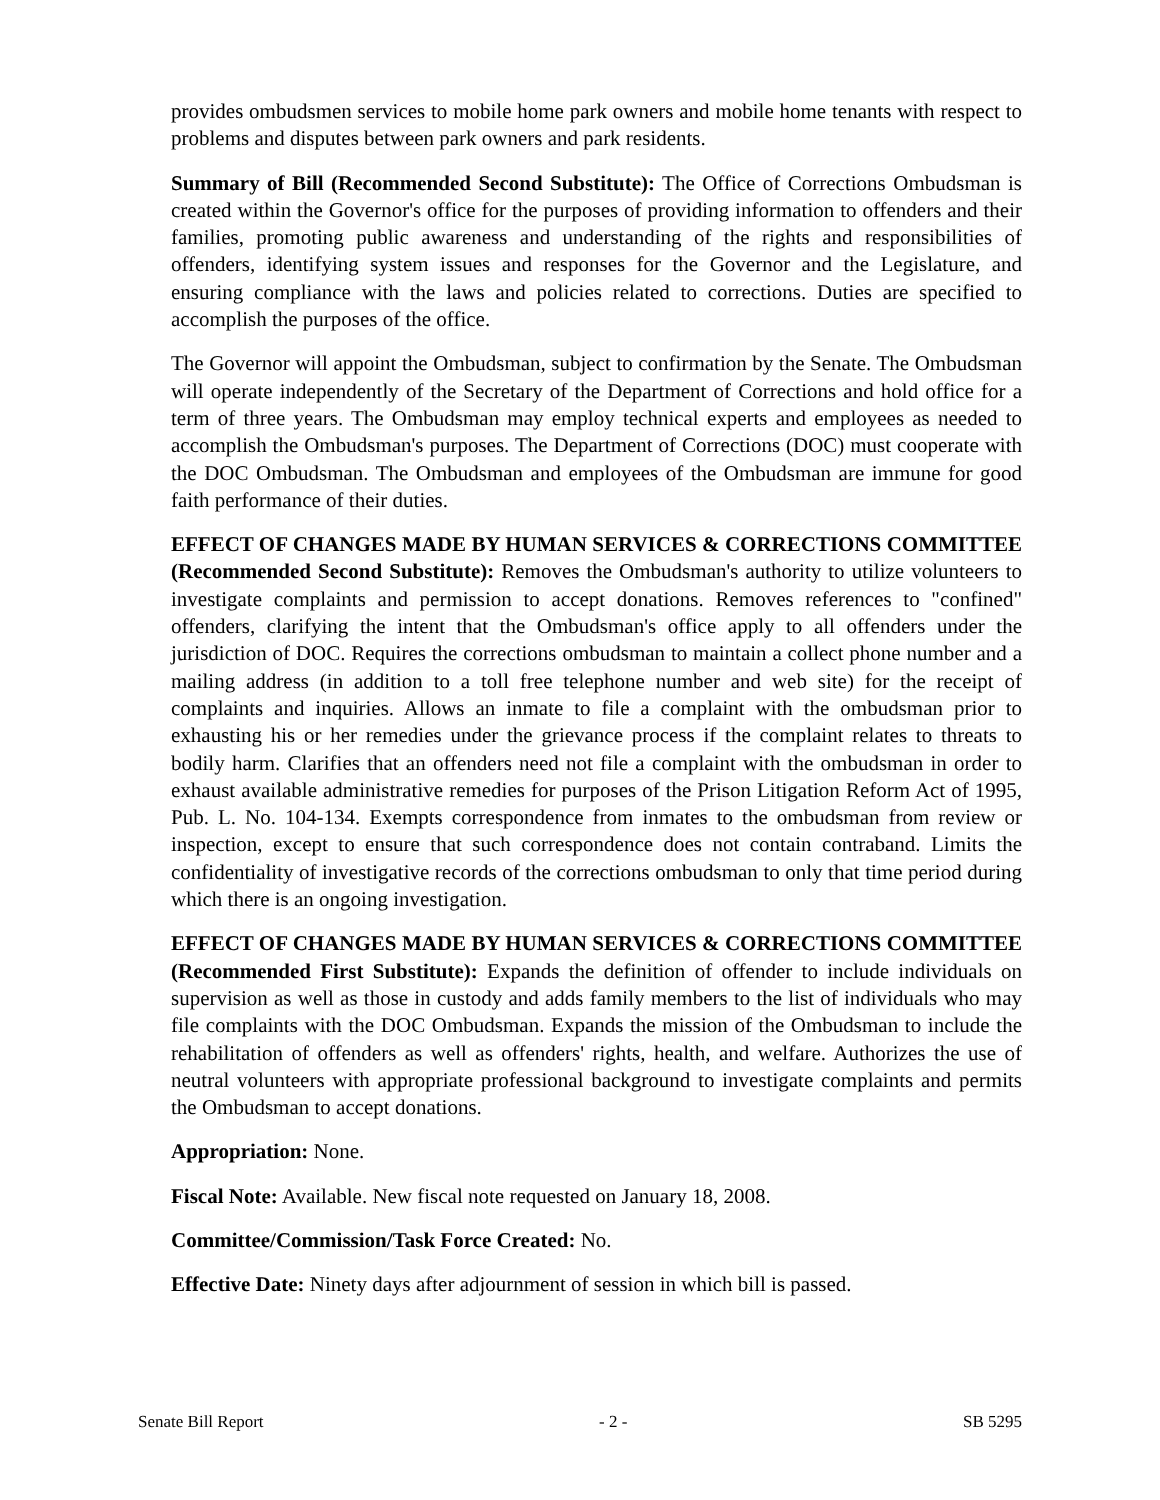provides ombudsmen services to mobile home park owners and mobile home tenants with respect to problems and disputes between park owners and park residents.
Summary of Bill (Recommended Second Substitute): The Office of Corrections Ombudsman is created within the Governor's office for the purposes of providing information to offenders and their families, promoting public awareness and understanding of the rights and responsibilities of offenders, identifying system issues and responses for the Governor and the Legislature, and ensuring compliance with the laws and policies related to corrections. Duties are specified to accomplish the purposes of the office.
The Governor will appoint the Ombudsman, subject to confirmation by the Senate. The Ombudsman will operate independently of the Secretary of the Department of Corrections and hold office for a term of three years. The Ombudsman may employ technical experts and employees as needed to accomplish the Ombudsman's purposes. The Department of Corrections (DOC) must cooperate with the DOC Ombudsman. The Ombudsman and employees of the Ombudsman are immune for good faith performance of their duties.
EFFECT OF CHANGES MADE BY HUMAN SERVICES & CORRECTIONS COMMITTEE (Recommended Second Substitute): Removes the Ombudsman's authority to utilize volunteers to investigate complaints and permission to accept donations. Removes references to "confined" offenders, clarifying the intent that the Ombudsman's office apply to all offenders under the jurisdiction of DOC. Requires the corrections ombudsman to maintain a collect phone number and a mailing address (in addition to a toll free telephone number and web site) for the receipt of complaints and inquiries. Allows an inmate to file a complaint with the ombudsman prior to exhausting his or her remedies under the grievance process if the complaint relates to threats to bodily harm. Clarifies that an offenders need not file a complaint with the ombudsman in order to exhaust available administrative remedies for purposes of the Prison Litigation Reform Act of 1995, Pub. L. No. 104-134. Exempts correspondence from inmates to the ombudsman from review or inspection, except to ensure that such correspondence does not contain contraband. Limits the confidentiality of investigative records of the corrections ombudsman to only that time period during which there is an ongoing investigation.
EFFECT OF CHANGES MADE BY HUMAN SERVICES & CORRECTIONS COMMITTEE (Recommended First Substitute): Expands the definition of offender to include individuals on supervision as well as those in custody and adds family members to the list of individuals who may file complaints with the DOC Ombudsman. Expands the mission of the Ombudsman to include the rehabilitation of offenders as well as offenders' rights, health, and welfare. Authorizes the use of neutral volunteers with appropriate professional background to investigate complaints and permits the Ombudsman to accept donations.
Appropriation: None.
Fiscal Note: Available. New fiscal note requested on January 18, 2008.
Committee/Commission/Task Force Created: No.
Effective Date: Ninety days after adjournment of session in which bill is passed.
Senate Bill Report - 2 - SB 5295